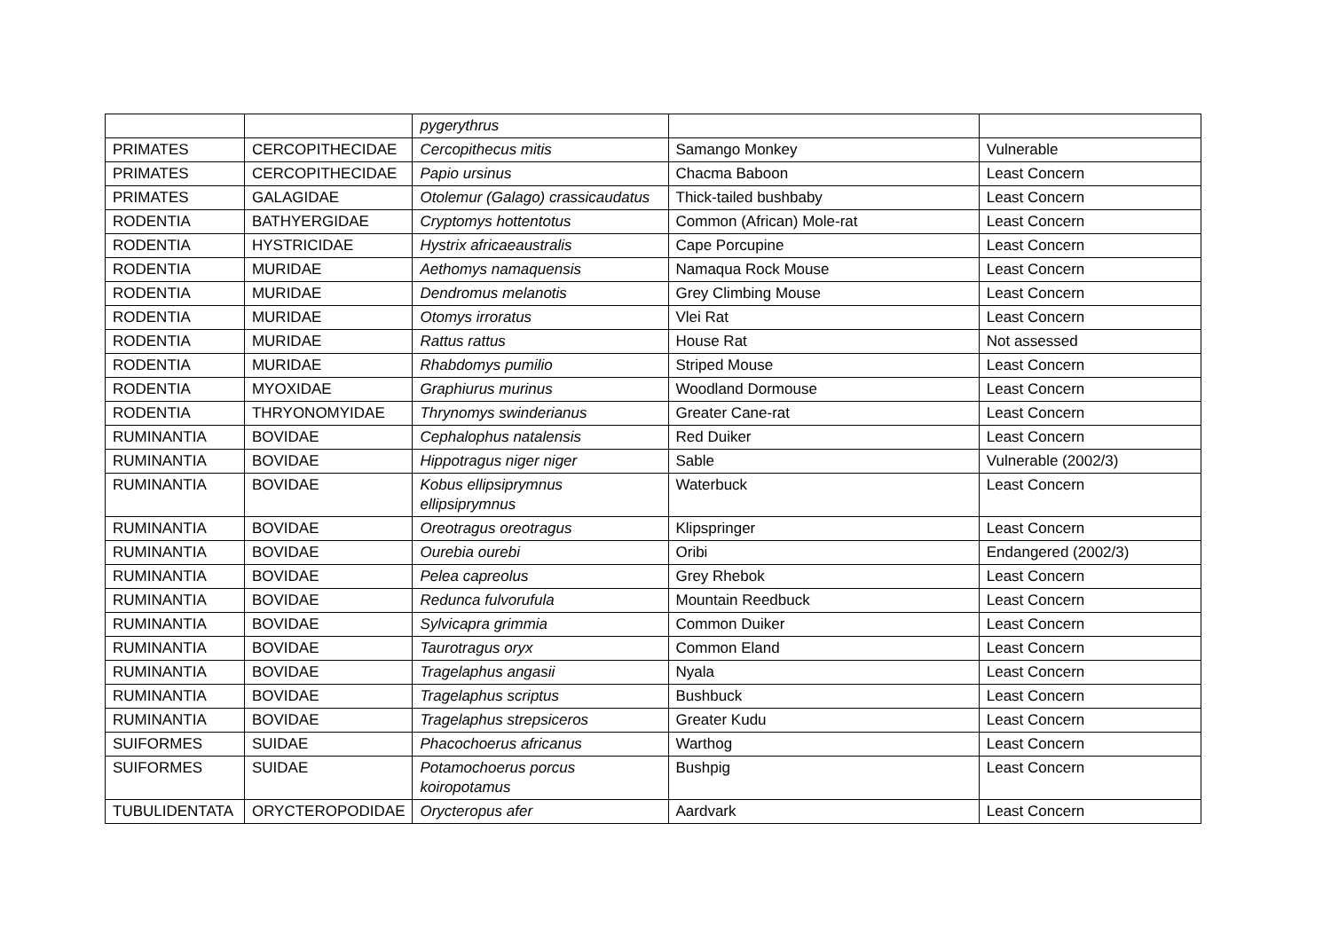| | | pygerythrus | | |
| PRIMATES | CERCOPITHECIDAE | Cercopithecus mitis | Samango Monkey | Vulnerable |
| PRIMATES | CERCOPITHECIDAE | Papio ursinus | Chacma Baboon | Least Concern |
| PRIMATES | GALAGIDAE | Otolemur (Galago) crassicaudatus | Thick-tailed bushbaby | Least Concern |
| RODENTIA | BATHYERGIDAE | Cryptomys hottentotus | Common (African) Mole-rat | Least Concern |
| RODENTIA | HYSTRICIDAE | Hystrix africaeaustralis | Cape Porcupine | Least Concern |
| RODENTIA | MURIDAE | Aethomys namaquensis | Namaqua Rock Mouse | Least Concern |
| RODENTIA | MURIDAE | Dendromus melanotis | Grey Climbing Mouse | Least Concern |
| RODENTIA | MURIDAE | Otomys irroratus | Vlei Rat | Least Concern |
| RODENTIA | MURIDAE | Rattus rattus | House Rat | Not assessed |
| RODENTIA | MURIDAE | Rhabdomys pumilio | Striped Mouse | Least Concern |
| RODENTIA | MYOXIDAE | Graphiurus murinus | Woodland Dormouse | Least Concern |
| RODENTIA | THRYONOMYIDAE | Thrynomys swinderianus | Greater Cane-rat | Least Concern |
| RUMINANTIA | BOVIDAE | Cephalophus natalensis | Red Duiker | Least Concern |
| RUMINANTIA | BOVIDAE | Hippotragus niger niger | Sable | Vulnerable (2002/3) |
| RUMINANTIA | BOVIDAE | Kobus ellipsiprymnus ellipsiprymnus | Waterbuck | Least Concern |
| RUMINANTIA | BOVIDAE | Oreotragus oreotragus | Klipspringer | Least Concern |
| RUMINANTIA | BOVIDAE | Ourebia ourebi | Oribi | Endangered (2002/3) |
| RUMINANTIA | BOVIDAE | Pelea capreolus | Grey Rhebok | Least Concern |
| RUMINANTIA | BOVIDAE | Redunca fulvorufula | Mountain Reedbuck | Least Concern |
| RUMINANTIA | BOVIDAE | Sylvicapra grimmia | Common Duiker | Least Concern |
| RUMINANTIA | BOVIDAE | Taurotragus oryx | Common Eland | Least Concern |
| RUMINANTIA | BOVIDAE | Tragelaphus angasii | Nyala | Least Concern |
| RUMINANTIA | BOVIDAE | Tragelaphus scriptus | Bushbuck | Least Concern |
| RUMINANTIA | BOVIDAE | Tragelaphus strepsiceros | Greater Kudu | Least Concern |
| SUIFORMES | SUIDAE | Phacochoerus africanus | Warthog | Least Concern |
| SUIFORMES | SUIDAE | Potamochoerus porcus koiropotamus | Bushpig | Least Concern |
| TUBULIDENTATA | ORYCTEROPODIDAE | Orycteropus afer | Aardvark | Least Concern |